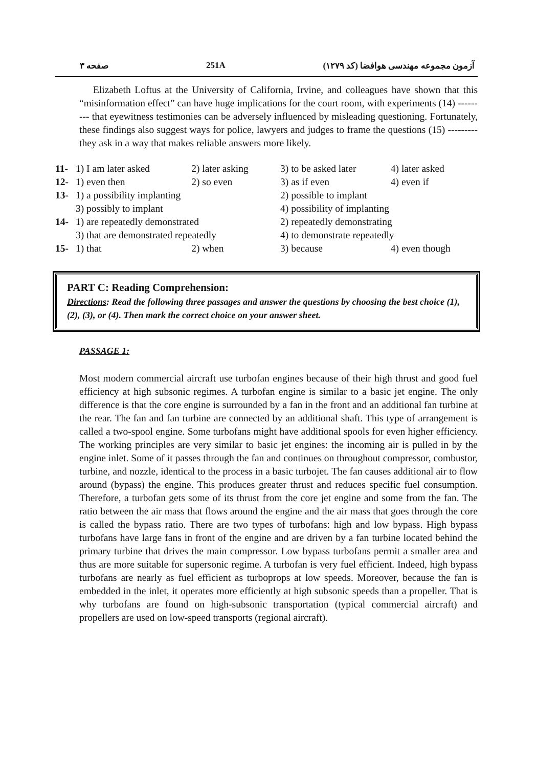صفحه ۳ 251A آزمون مجموعه مهندسی هوافضا (کد ۱۲۷۹)
Elizabeth Loftus at the University of California, Irvine, and colleagues have shown that this “misinformation effect” can have huge implications for the court room, with experiments (14) --------- that eyewitness testimonies can be adversely influenced by misleading questioning. Fortunately, these findings also suggest ways for police, lawyers and judges to frame the questions (15) --------- they ask in a way that makes reliable answers more likely.
| 11- | 1) I am later asked | 2) later asking | 3) to be asked later | 4) later asked |
| 12- | 1) even then | 2) so even | 3) as if even | 4) even if |
| 13- | 1) a possibility implanting | | 2) possible to implant | |
| | 3) possibly to implant | | 4) possibility of implanting | |
| 14- | 1) are repeatedly demonstrated | | 2) repeatedly demonstrating | |
| | 3) that are demonstrated repeatedly | | 4) to demonstrate repeatedly | |
| 15- | 1) that | 2) when | 3) because | 4) even though |
PART C: Reading Comprehension:
Directions: Read the following three passages and answer the questions by choosing the best choice (1), (2), (3), or (4). Then mark the correct choice on your answer sheet.
PASSAGE 1:
Most modern commercial aircraft use turbofan engines because of their high thrust and good fuel efficiency at high subsonic regimes. A turbofan engine is similar to a basic jet engine. The only difference is that the core engine is surrounded by a fan in the front and an additional fan turbine at the rear. The fan and fan turbine are connected by an additional shaft. This type of arrangement is called a two-spool engine. Some turbofans might have additional spools for even higher efficiency. The working principles are very similar to basic jet engines: the incoming air is pulled in by the engine inlet. Some of it passes through the fan and continues on throughout compressor, combustor, turbine, and nozzle, identical to the process in a basic turbojet. The fan causes additional air to flow around (bypass) the engine. This produces greater thrust and reduces specific fuel consumption. Therefore, a turbofan gets some of its thrust from the core jet engine and some from the fan. The ratio between the air mass that flows around the engine and the air mass that goes through the core is called the bypass ratio. There are two types of turbofans: high and low bypass. High bypass turbofans have large fans in front of the engine and are driven by a fan turbine located behind the primary turbine that drives the main compressor. Low bypass turbofans permit a smaller area and thus are more suitable for supersonic regime. A turbofan is very fuel efficient. Indeed, high bypass turbofans are nearly as fuel efficient as turboprops at low speeds. Moreover, because the fan is embedded in the inlet, it operates more efficiently at high subsonic speeds than a propeller. That is why turbofans are found on high-subsonic transportation (typical commercial aircraft) and propellers are used on low-speed transports (regional aircraft).